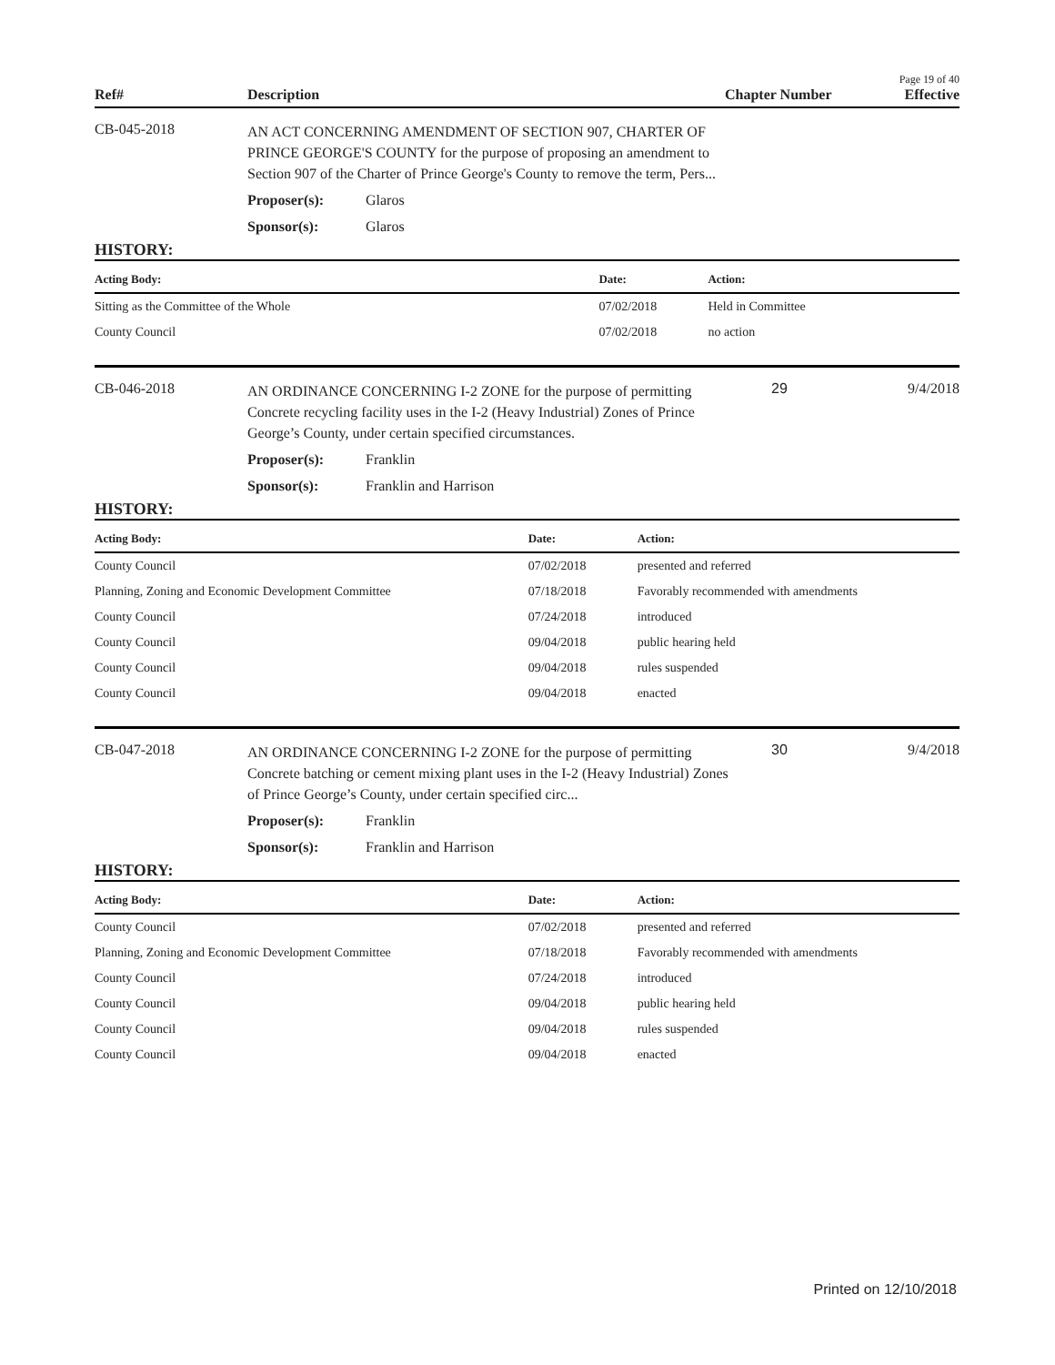Page 19 of 40
Ref# Description Chapter Number Effective
CB-045-2018
AN ACT CONCERNING AMENDMENT OF SECTION 907, CHARTER OF PRINCE GEORGE'S COUNTY for the purpose of proposing an amendment to Section 907 of the Charter of Prince George's County to remove the term, Pers...
Proposer(s): Glaros
Sponsor(s): Glaros
HISTORY:
| Acting Body: | Date: | Action: |
| --- | --- | --- |
| Sitting as the Committee of the Whole | 07/02/2018 | Held in Committee |
| County Council | 07/02/2018 | no action |
CB-046-2018
AN ORDINANCE CONCERNING I-2 ZONE for the purpose of permitting Concrete recycling facility uses in the I-2 (Heavy Industrial) Zones of Prince George’s County, under certain specified circumstances.
Proposer(s): Franklin
Sponsor(s): Franklin and Harrison
29 9/4/2018
HISTORY:
| Acting Body: | Date: | Action: |
| --- | --- | --- |
| County Council | 07/02/2018 | presented and referred |
| Planning, Zoning and Economic Development Committee | 07/18/2018 | Favorably recommended with amendments |
| County Council | 07/24/2018 | introduced |
| County Council | 09/04/2018 | public hearing held |
| County Council | 09/04/2018 | rules suspended |
| County Council | 09/04/2018 | enacted |
CB-047-2018
AN ORDINANCE CONCERNING I-2 ZONE for the purpose of permitting Concrete batching or cement mixing plant uses in the I-2 (Heavy Industrial) Zones of Prince George’s County, under certain specified circ...
Proposer(s): Franklin
Sponsor(s): Franklin and Harrison
30 9/4/2018
HISTORY:
| Acting Body: | Date: | Action: |
| --- | --- | --- |
| County Council | 07/02/2018 | presented and referred |
| Planning, Zoning and Economic Development Committee | 07/18/2018 | Favorably recommended with amendments |
| County Council | 07/24/2018 | introduced |
| County Council | 09/04/2018 | public hearing held |
| County Council | 09/04/2018 | rules suspended |
| County Council | 09/04/2018 | enacted |
Printed on 12/10/2018